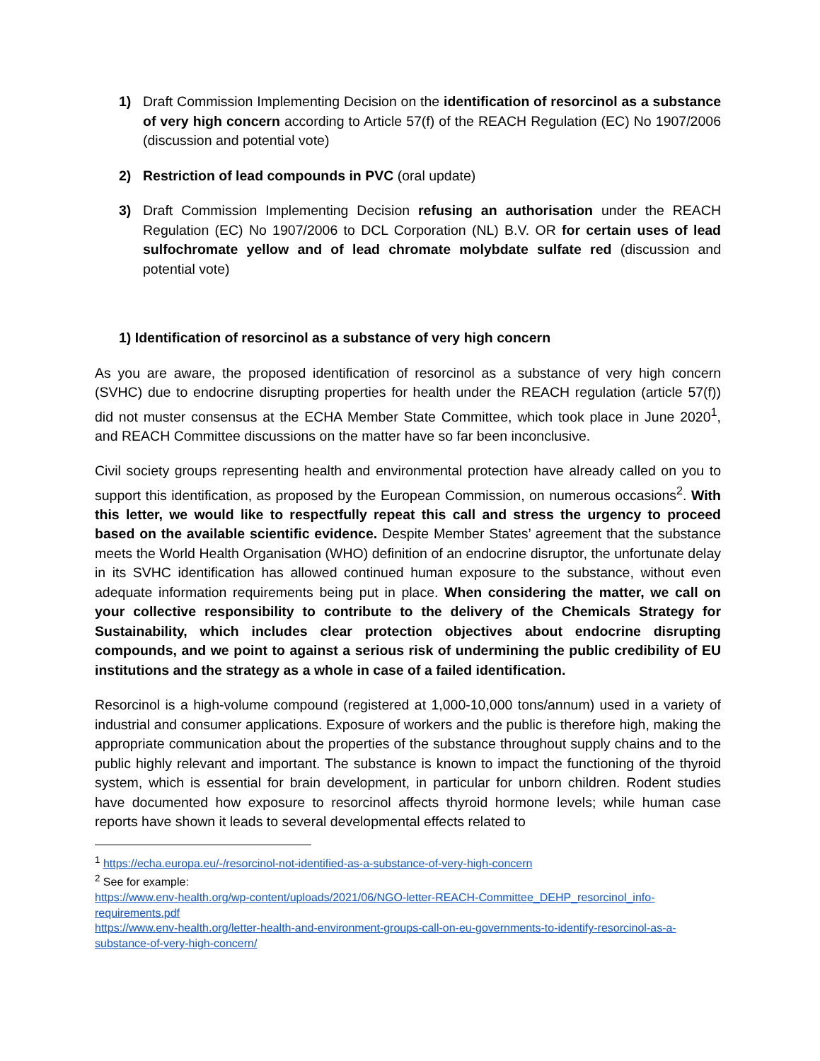1) Draft Commission Implementing Decision on the identification of resorcinol as a substance of very high concern according to Article 57(f) of the REACH Regulation (EC) No 1907/2006 (discussion and potential vote)
2) Restriction of lead compounds in PVC (oral update)
3) Draft Commission Implementing Decision refusing an authorisation under the REACH Regulation (EC) No 1907/2006 to DCL Corporation (NL) B.V. OR for certain uses of lead sulfochromate yellow and of lead chromate molybdate sulfate red (discussion and potential vote)
1) Identification of resorcinol as a substance of very high concern
As you are aware, the proposed identification of resorcinol as a substance of very high concern (SVHC) due to endocrine disrupting properties for health under the REACH regulation (article 57(f)) did not muster consensus at the ECHA Member State Committee, which took place in June 2020<sup>1</sup>, and REACH Committee discussions on the matter have so far been inconclusive.
Civil society groups representing health and environmental protection have already called on you to support this identification, as proposed by the European Commission, on numerous occasions<sup>2</sup>. With this letter, we would like to respectfully repeat this call and stress the urgency to proceed based on the available scientific evidence. Despite Member States’ agreement that the substance meets the World Health Organisation (WHO) definition of an endocrine disruptor, the unfortunate delay in its SVHC identification has allowed continued human exposure to the substance, without even adequate information requirements being put in place. When considering the matter, we call on your collective responsibility to contribute to the delivery of the Chemicals Strategy for Sustainability, which includes clear protection objectives about endocrine disrupting compounds, and we point to against a serious risk of undermining the public credibility of EU institutions and the strategy as a whole in case of a failed identification.
Resorcinol is a high-volume compound (registered at 1,000-10,000 tons/annum) used in a variety of industrial and consumer applications. Exposure of workers and the public is therefore high, making the appropriate communication about the properties of the substance throughout supply chains and to the public highly relevant and important. The substance is known to impact the functioning of the thyroid system, which is essential for brain development, in particular for unborn children. Rodent studies have documented how exposure to resorcinol affects thyroid hormone levels; while human case reports have shown it leads to several developmental effects related to
<sup>1</sup> https://echa.europa.eu/-/resorcinol-not-identified-as-a-substance-of-very-high-concern
<sup>2</sup> See for example:
https://www.env-health.org/wp-content/uploads/2021/06/NGO-letter-REACH-Committee_DEHP_resorcinol_info-requirements.pdf
https://www.env-health.org/letter-health-and-environment-groups-call-on-eu-governments-to-identify-resorcinol-as-a-substance-of-very-high-concern/